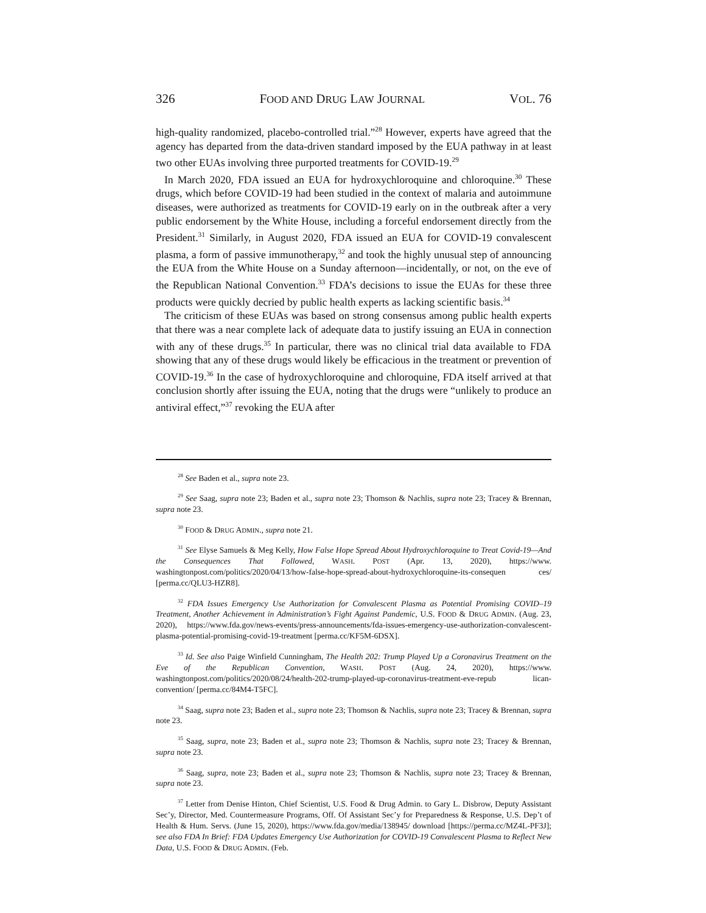326 FOOD AND DRUG LAW JOURNAL VOL. 76
high-quality randomized, placebo-controlled trial.”<sup>28</sup> However, experts have agreed that the agency has departed from the data-driven standard imposed by the EUA pathway in at least two other EUAs involving three purported treatments for COVID-19.<sup>29</sup>
In March 2020, FDA issued an EUA for hydroxychloroquine and chloroquine.<sup>30</sup> These drugs, which before COVID-19 had been studied in the context of malaria and autoimmune diseases, were authorized as treatments for COVID-19 early on in the outbreak after a very public endorsement by the White House, including a forceful endorsement directly from the President.<sup>31</sup> Similarly, in August 2020, FDA issued an EUA for COVID-19 convalescent plasma, a form of passive immunotherapy,<sup>32</sup> and took the highly unusual step of announcing the EUA from the White House on a Sunday afternoon—incidentally, or not, on the eve of the Republican National Convention.<sup>33</sup> FDA’s decisions to issue the EUAs for these three products were quickly decried by public health experts as lacking scientific basis.<sup>34</sup>
The criticism of these EUAs was based on strong consensus among public health experts that there was a near complete lack of adequate data to justify issuing an EUA in connection with any of these drugs.<sup>35</sup> In particular, there was no clinical trial data available to FDA showing that any of these drugs would likely be efficacious in the treatment or prevention of COVID-19.<sup>36</sup> In the case of hydroxychloroquine and chloroquine, FDA itself arrived at that conclusion shortly after issuing the EUA, noting that the drugs were “unlikely to produce an antiviral effect,”<sup>37</sup> revoking the EUA after
<sup>28</sup> See Baden et al., supra note 23.
<sup>29</sup> See Saag, supra note 23; Baden et al., supra note 23; Thomson & Nachlis, supra note 23; Tracey & Brennan, supra note 23.
<sup>30</sup> FOOD & DRUG ADMIN., supra note 21.
<sup>31</sup> See Elyse Samuels & Meg Kelly, How False Hope Spread About Hydroxychloroquine to Treat Covid-19—And the Consequences That Followed, WASH. POST (Apr. 13, 2020), https://www. washingtonpost.com/politics/2020/04/13/how-false-hope-spread-about-hydroxychloroquine-its-consequen ces/ [perma.cc/QLU3-HZR8].
<sup>32</sup> FDA Issues Emergency Use Authorization for Convalescent Plasma as Potential Promising COVID–19 Treatment, Another Achievement in Administration’s Fight Against Pandemic, U.S. FOOD & DRUG ADMIN. (Aug. 23, 2020), https://www.fda.gov/news-events/press-announcements/fda-issues-emergency-use-authorization-convalescent-plasma-potential-promising-covid-19-treatment [perma.cc/KF5M-6DSX].
<sup>33</sup> Id. See also Paige Winfield Cunningham, The Health 202: Trump Played Up a Coronavirus Treatment on the Eve of the Republican Convention, WASH. POST (Aug. 24, 2020), https://www. washingtonpost.com/politics/2020/08/24/health-202-trump-played-up-coronavirus-treatment-eve-repub lican-convention/ [perma.cc/84M4-T5FC].
<sup>34</sup> Saag, supra note 23; Baden et al., supra note 23; Thomson & Nachlis, supra note 23; Tracey & Brennan, supra note 23.
<sup>35</sup> Saag, supra, note 23; Baden et al., supra note 23; Thomson & Nachlis, supra note 23; Tracey & Brennan, supra note 23.
<sup>36</sup> Saag, supra, note 23; Baden et al., supra note 23; Thomson & Nachlis, supra note 23; Tracey & Brennan, supra note 23.
<sup>37</sup> Letter from Denise Hinton, Chief Scientist, U.S. Food & Drug Admin. to Gary L. Disbrow, Deputy Assistant Sec’y, Director, Med. Countermeasure Programs, Off. Of Assistant Sec’y for Preparedness & Response, U.S. Dep’t of Health & Hum. Servs. (June 15, 2020), https://www.fda.gov/media/138945/ download [https://perma.cc/MZ4L-PF3J]; see also FDA In Brief: FDA Updates Emergency Use Authorization for COVID-19 Convalescent Plasma to Reflect New Data, U.S. FOOD & DRUG ADMIN. (Feb.